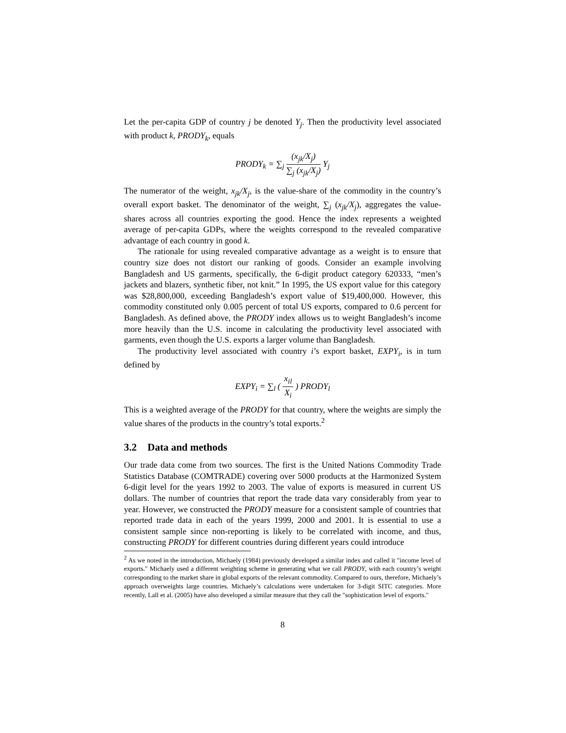Let the per-capita GDP of country j be denoted Y<sub>j</sub>. Then the productivity level associated with product k, PRODY<sub>k</sub>, equals
PRODY<sub>k</sub> = ∑<sub>j</sub> (x<sub>jk</sub>/X<sub>j</sub>) ∑<sub>j</sub> (x<sub>jk</sub>/X<sub>j</sub>) Y<sub>j</sub>
The numerator of the weight, x<sub>jk</sub>/X<sub>j</sub>, is the value-share of the commodity in the country’s overall export basket. The denominator of the weight, ∑<sub>j</sub> (x<sub>jk</sub>/X<sub>j</sub>), aggregates the value-shares across all countries exporting the good. Hence the index represents a weighted average of per-capita GDPs, where the weights correspond to the revealed comparative advantage of each country in good k.
The rationale for using revealed comparative advantage as a weight is to ensure that country size does not distort our ranking of goods. Consider an example involving Bangladesh and US garments, specifically, the 6-digit product category 620333, “men’s jackets and blazers, synthetic fiber, not knit.” In 1995, the US export value for this category was $28,800,000, exceeding Bangladesh’s export value of $19,400,000. However, this commodity constituted only 0.005 percent of total US exports, compared to 0.6 percent for Bangladesh. As defined above, the PRODY index allows us to weight Bangladesh’s income more heavily than the U.S. income in calculating the productivity level associated with garments, even though the U.S. exports a larger volume than Bangladesh.
The productivity level associated with country i’s export basket, EXPY<sub>i</sub>, is in turn defined by
EXPY<sub>i</sub> = ∑<sub>l</sub> ( x<sub>il</sub> X<sub>i</sub> ) PRODY<sub>l</sub>
This is a weighted average of the PRODY for that country, where the weights are simply the value shares of the products in the country’s total exports.<sup>2</sup>
3.2 Data and methods
Our trade data come from two sources. The first is the United Nations Commodity Trade Statistics Database (COMTRADE) covering over 5000 products at the Harmonized System 6-digit level for the years 1992 to 2003. The value of exports is measured in current US dollars. The number of countries that report the trade data vary considerably from year to year. However, we constructed the PRODY measure for a consistent sample of countries that reported trade data in each of the years 1999, 2000 and 2001. It is essential to use a consistent sample since non-reporting is likely to be correlated with income, and thus, constructing PRODY for different countries during different years could introduce
<sup>2</sup> As we noted in the introduction, Michaely (1984) previously developed a similar index and called it "income level of exports." Michaely used a different weighting scheme in generating what we call PRODY, with each country’s weight corresponding to the market share in global exports of the relevant commodity. Compared to ours, therefore, Michaely’s approach overweights large countries. Michaely’s calculations were undertaken for 3-digit SITC categories. More recently, Lall et al. (2005) have also developed a similar measure that they call the "sophistication level of exports."
8